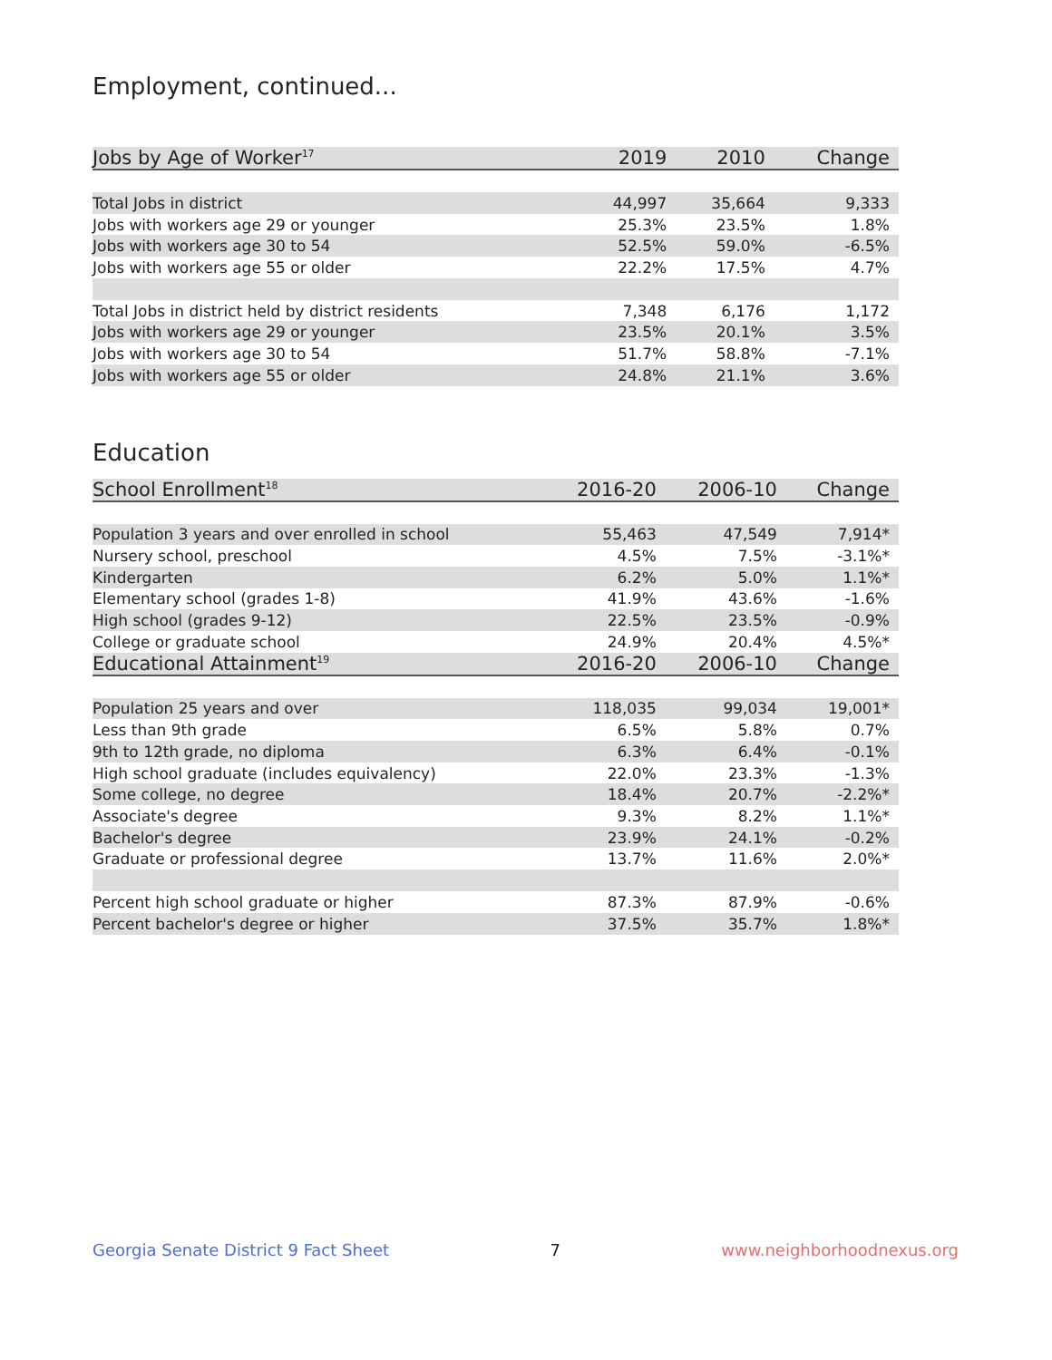Employment, continued...
| Jobs by Age of Worker<sup>17</sup> | 2019 | 2010 | Change |
| --- | --- | --- | --- |
| Total Jobs in district | 44,997 | 35,664 | 9,333 |
| Jobs with workers age 29 or younger | 25.3% | 23.5% | 1.8% |
| Jobs with workers age 30 to 54 | 52.5% | 59.0% | -6.5% |
| Jobs with workers age 55 or older | 22.2% | 17.5% | 4.7% |
| Total Jobs in district held by district residents | 7,348 | 6,176 | 1,172 |
| Jobs with workers age 29 or younger | 23.5% | 20.1% | 3.5% |
| Jobs with workers age 30 to 54 | 51.7% | 58.8% | -7.1% |
| Jobs with workers age 55 or older | 24.8% | 21.1% | 3.6% |
Education
| School Enrollment<sup>18</sup> | 2016-20 | 2006-10 | Change |
| --- | --- | --- | --- |
| Population 3 years and over enrolled in school | 55,463 | 47,549 | 7,914* |
| Nursery school, preschool | 4.5% | 7.5% | -3.1%* |
| Kindergarten | 6.2% | 5.0% | 1.1%* |
| Elementary school (grades 1-8) | 41.9% | 43.6% | -1.6% |
| High school (grades 9-12) | 22.5% | 23.5% | -0.9% |
| College or graduate school | 24.9% | 20.4% | 4.5%* |
| Educational Attainment<sup>19</sup> | 2016-20 | 2006-10 | Change |
| Population 25 years and over | 118,035 | 99,034 | 19,001* |
| Less than 9th grade | 6.5% | 5.8% | 0.7% |
| 9th to 12th grade, no diploma | 6.3% | 6.4% | -0.1% |
| High school graduate (includes equivalency) | 22.0% | 23.3% | -1.3% |
| Some college, no degree | 18.4% | 20.7% | -2.2%* |
| Associate's degree | 9.3% | 8.2% | 1.1%* |
| Bachelor's degree | 23.9% | 24.1% | -0.2% |
| Graduate or professional degree | 13.7% | 11.6% | 2.0%* |
| Percent high school graduate or higher | 87.3% | 87.9% | -0.6% |
| Percent bachelor's degree or higher | 37.5% | 35.7% | 1.8%* |
Georgia Senate District 9 Fact Sheet 7 www.neighborhoodnexus.org